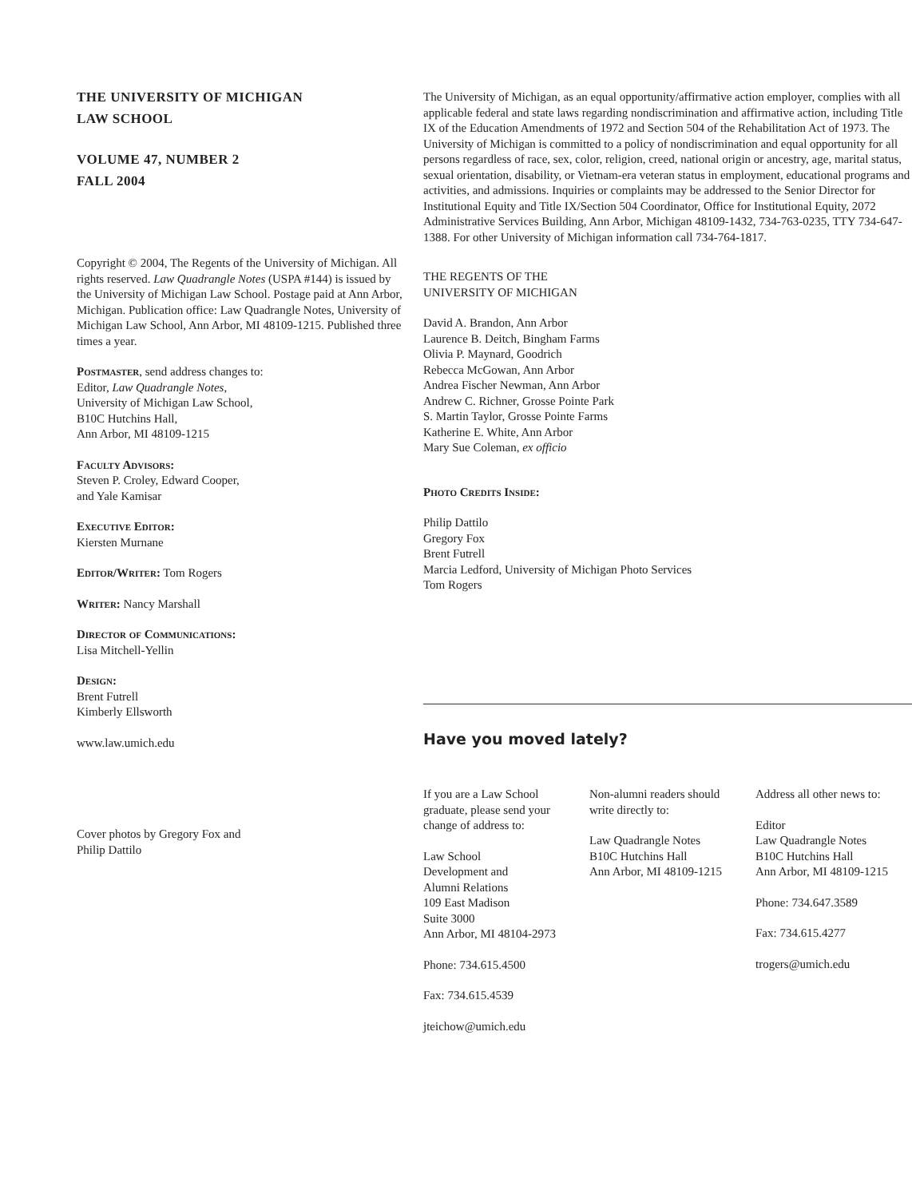THE UNIVERSITY OF MICHIGAN
LAW SCHOOL
VOLUME 47, NUMBER 2
FALL 2004
Copyright © 2004, The Regents of the University of Michigan. All rights reserved. Law Quadrangle Notes (USPA #144) is issued by the University of Michigan Law School. Postage paid at Ann Arbor, Michigan. Publication office: Law Quadrangle Notes, University of Michigan Law School, Ann Arbor, MI 48109-1215. Published three times a year.
Postmaster, send address changes to:
Editor, Law Quadrangle Notes,
University of Michigan Law School,
B10C Hutchins Hall,
Ann Arbor, MI 48109-1215
Faculty Advisors:
Steven P. Croley, Edward Cooper,
and Yale Kamisar
Executive Editor:
Kiersten Murnane
Editor/Writer: Tom Rogers
Writer: Nancy Marshall
Director of Communications:
Lisa Mitchell-Yellin
Design:
Brent Futrell
Kimberly Ellsworth
www.law.umich.edu
Cover photos by Gregory Fox and
Philip Dattilo
The University of Michigan, as an equal opportunity/affirmative action employer, complies with all applicable federal and state laws regarding nondiscrimination and affirmative action, including Title IX of the Education Amendments of 1972 and Section 504 of the Rehabilitation Act of 1973. The University of Michigan is committed to a policy of nondiscrimination and equal opportunity for all persons regardless of race, sex, color, religion, creed, national origin or ancestry, age, marital status, sexual orientation, disability, or Vietnam-era veteran status in employment, educational programs and activities, and admissions. Inquiries or complaints may be addressed to the Senior Director for Institutional Equity and Title IX/Section 504 Coordinator, Office for Institutional Equity, 2072 Administrative Services Building, Ann Arbor, Michigan 48109-1432, 734-763-0235, TTY 734-647-1388. For other University of Michigan information call 734-764-1817.
THE REGENTS OF THE
UNIVERSITY OF MICHIGAN
David A. Brandon, Ann Arbor
Laurence B. Deitch, Bingham Farms
Olivia P. Maynard, Goodrich
Rebecca McGowan, Ann Arbor
Andrea Fischer Newman, Ann Arbor
Andrew C. Richner, Grosse Pointe Park
S. Martin Taylor, Grosse Pointe Farms
Katherine E. White, Ann Arbor
Mary Sue Coleman, ex officio
Photo Credits Inside:
Philip Dattilo
Gregory Fox
Brent Futrell
Marcia Ledford, University of Michigan Photo Services
Tom Rogers
Have you moved lately?
If you are a Law School graduate, please send your change of address to:
Law School
Development and
Alumni Relations
109 East Madison
Suite 3000
Ann Arbor, MI 48104-2973
Phone: 734.615.4500
Fax: 734.615.4539
jteichow@umich.edu
Non-alumni readers should write directly to:
Law Quadrangle Notes
B10C Hutchins Hall
Ann Arbor, MI 48109-1215
Address all other news to:
Editor
Law Quadrangle Notes
B10C Hutchins Hall
Ann Arbor, MI 48109-1215
Phone: 734.647.3589
Fax: 734.615.4277
trogers@umich.edu